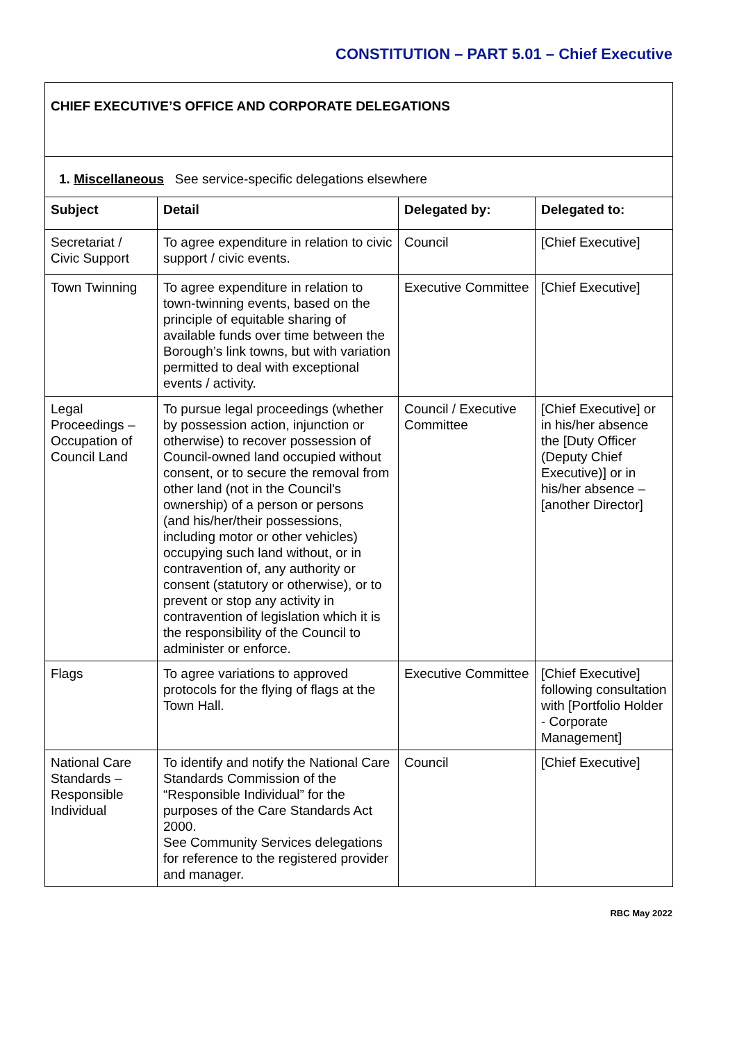CONSTITUTION – PART 5.01 – Chief Executive
| CHIEF EXECUTIVE’S OFFICE AND CORPORATE DELEGATIONS | | | |
| 1. Miscellaneous See service-specific delegations elsewhere | | | |
| Subject | Detail | Delegated by: | Delegated to: |
| Secretariat / Civic Support | To agree expenditure in relation to civic support / civic events. | Council | [Chief Executive] |
| Town Twinning | To agree expenditure in relation to town-twinning events, based on the principle of equitable sharing of available funds over time between the Borough’s link towns, but with variation permitted to deal with exceptional events / activity. | Executive Committee | [Chief Executive] |
| Legal Proceedings – Occupation of Council Land | To pursue legal proceedings (whether by possession action, injunction or otherwise) to recover possession of Council-owned land occupied without consent, or to secure the removal from other land (not in the Council's ownership) of a person or persons (and his/her/their possessions, including motor or other vehicles) occupying such land without, or in contravention of, any authority or consent (statutory or otherwise), or to prevent or stop any activity in contravention of legislation which it is the responsibility of the Council to administer or enforce. | Council / Executive Committee | [Chief Executive] or in his/her absence the [Duty Officer (Deputy Chief Executive)] or in his/her absence – [another Director] |
| Flags | To agree variations to approved protocols for the flying of flags at the Town Hall. | Executive Committee | [Chief Executive] following consultation with [Portfolio Holder - Corporate Management] |
| National Care Standards – Responsible Individual | To identify and notify the National Care Standards Commission of the “Responsible Individual” for the purposes of the Care Standards Act 2000. See Community Services delegations for reference to the registered provider and manager. | Council | [Chief Executive] |
RBC May 2022